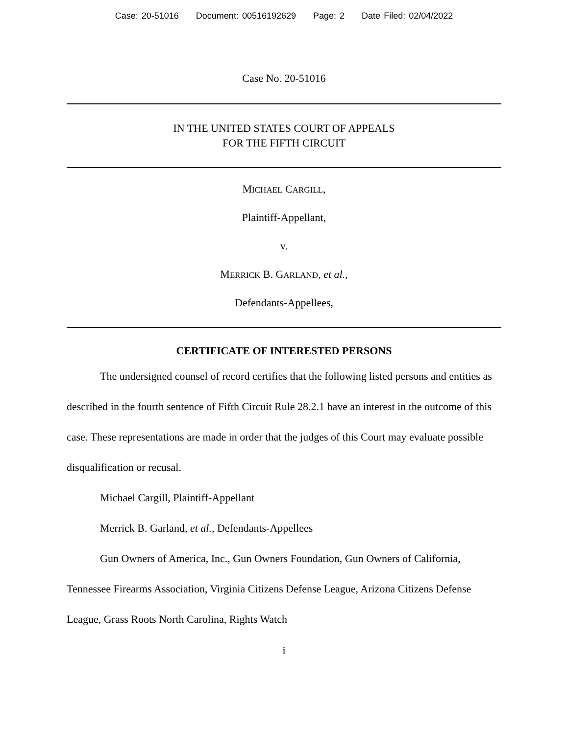Case: 20-51016 Document: 00516192629 Page: 2 Date Filed: 02/04/2022
Case No. 20-51016
IN THE UNITED STATES COURT OF APPEALS
FOR THE FIFTH CIRCUIT
MICHAEL CARGILL,
Plaintiff-Appellant,
v.
MERRICK B. GARLAND, et al.,
Defendants-Appellees,
CERTIFICATE OF INTERESTED PERSONS
The undersigned counsel of record certifies that the following listed persons and entities as described in the fourth sentence of Fifth Circuit Rule 28.2.1 have an interest in the outcome of this case. These representations are made in order that the judges of this Court may evaluate possible disqualification or recusal.
Michael Cargill, Plaintiff-Appellant
Merrick B. Garland, et al., Defendants-Appellees
Gun Owners of America, Inc., Gun Owners Foundation, Gun Owners of California, Tennessee Firearms Association, Virginia Citizens Defense League, Arizona Citizens Defense League, Grass Roots North Carolina, Rights Watch
i